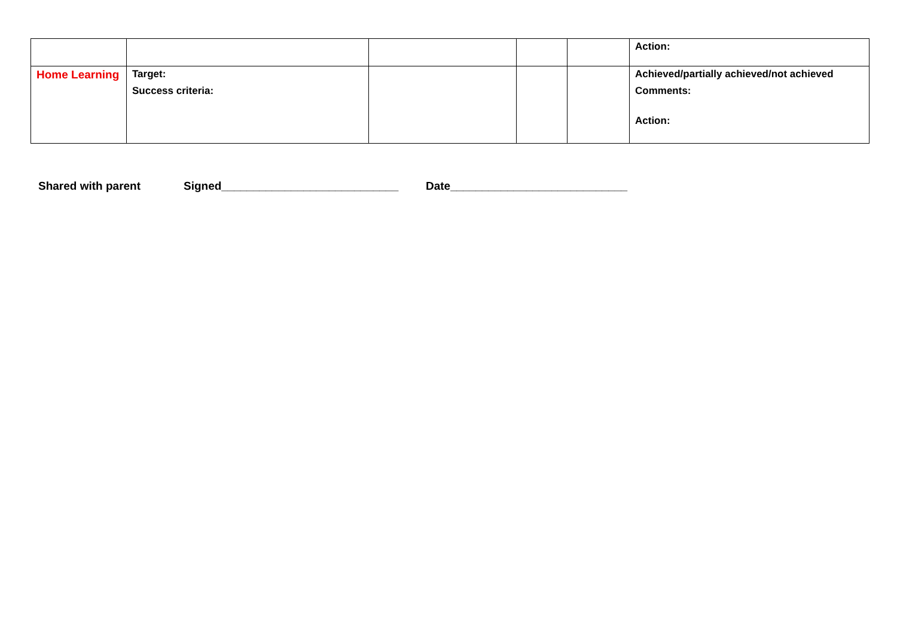| | | | | | Action: |
| Home Learning | Target: Success criteria: | | | | Achieved/partially achieved/not achieved Comments: Action: |
Shared with parent Signed____________________________ Date____________________________